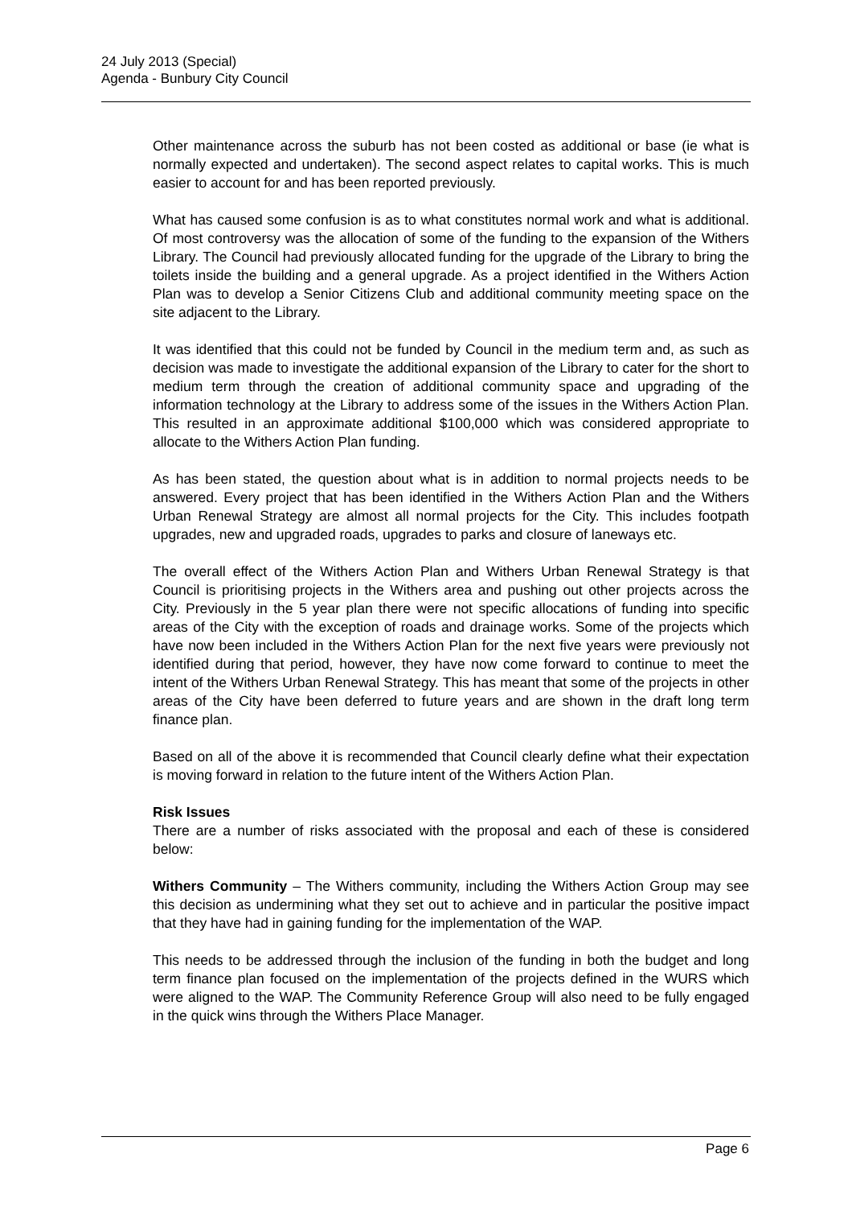24 July 2013 (Special)
Agenda - Bunbury City Council
Other maintenance across the suburb has not been costed as additional or base (ie what is normally expected and undertaken). The second aspect relates to capital works. This is much easier to account for and has been reported previously.
What has caused some confusion is as to what constitutes normal work and what is additional. Of most controversy was the allocation of some of the funding to the expansion of the Withers Library. The Council had previously allocated funding for the upgrade of the Library to bring the toilets inside the building and a general upgrade. As a project identified in the Withers Action Plan was to develop a Senior Citizens Club and additional community meeting space on the site adjacent to the Library.
It was identified that this could not be funded by Council in the medium term and, as such as decision was made to investigate the additional expansion of the Library to cater for the short to medium term through the creation of additional community space and upgrading of the information technology at the Library to address some of the issues in the Withers Action Plan. This resulted in an approximate additional $100,000 which was considered appropriate to allocate to the Withers Action Plan funding.
As has been stated, the question about what is in addition to normal projects needs to be answered. Every project that has been identified in the Withers Action Plan and the Withers Urban Renewal Strategy are almost all normal projects for the City. This includes footpath upgrades, new and upgraded roads, upgrades to parks and closure of laneways etc.
The overall effect of the Withers Action Plan and Withers Urban Renewal Strategy is that Council is prioritising projects in the Withers area and pushing out other projects across the City. Previously in the 5 year plan there were not specific allocations of funding into specific areas of the City with the exception of roads and drainage works. Some of the projects which have now been included in the Withers Action Plan for the next five years were previously not identified during that period, however, they have now come forward to continue to meet the intent of the Withers Urban Renewal Strategy. This has meant that some of the projects in other areas of the City have been deferred to future years and are shown in the draft long term finance plan.
Based on all of the above it is recommended that Council clearly define what their expectation is moving forward in relation to the future intent of the Withers Action Plan.
Risk Issues
There are a number of risks associated with the proposal and each of these is considered below:
Withers Community – The Withers community, including the Withers Action Group may see this decision as undermining what they set out to achieve and in particular the positive impact that they have had in gaining funding for the implementation of the WAP.
This needs to be addressed through the inclusion of the funding in both the budget and long term finance plan focused on the implementation of the projects defined in the WURS which were aligned to the WAP. The Community Reference Group will also need to be fully engaged in the quick wins through the Withers Place Manager.
Page 6